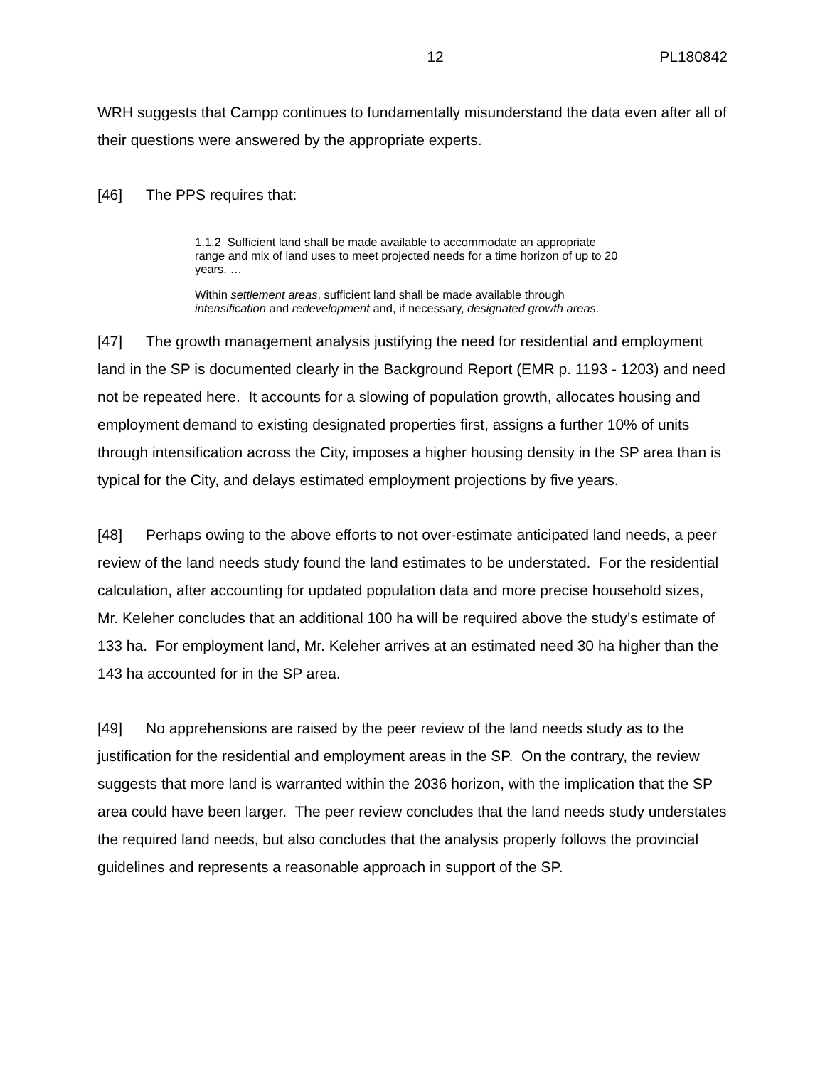12 PL180842
WRH suggests that Campp continues to fundamentally misunderstand the data even after all of their questions were answered by the appropriate experts.
[46] The PPS requires that:
1.1.2 Sufficient land shall be made available to accommodate an appropriate range and mix of land uses to meet projected needs for a time horizon of up to 20 years. …
Within settlement areas, sufficient land shall be made available through intensification and redevelopment and, if necessary, designated growth areas.
[47] The growth management analysis justifying the need for residential and employment land in the SP is documented clearly in the Background Report (EMR p. 1193 - 1203) and need not be repeated here. It accounts for a slowing of population growth, allocates housing and employment demand to existing designated properties first, assigns a further 10% of units through intensification across the City, imposes a higher housing density in the SP area than is typical for the City, and delays estimated employment projections by five years.
[48] Perhaps owing to the above efforts to not over-estimate anticipated land needs, a peer review of the land needs study found the land estimates to be understated. For the residential calculation, after accounting for updated population data and more precise household sizes, Mr. Keleher concludes that an additional 100 ha will be required above the study’s estimate of 133 ha. For employment land, Mr. Keleher arrives at an estimated need 30 ha higher than the 143 ha accounted for in the SP area.
[49] No apprehensions are raised by the peer review of the land needs study as to the justification for the residential and employment areas in the SP. On the contrary, the review suggests that more land is warranted within the 2036 horizon, with the implication that the SP area could have been larger. The peer review concludes that the land needs study understates the required land needs, but also concludes that the analysis properly follows the provincial guidelines and represents a reasonable approach in support of the SP.